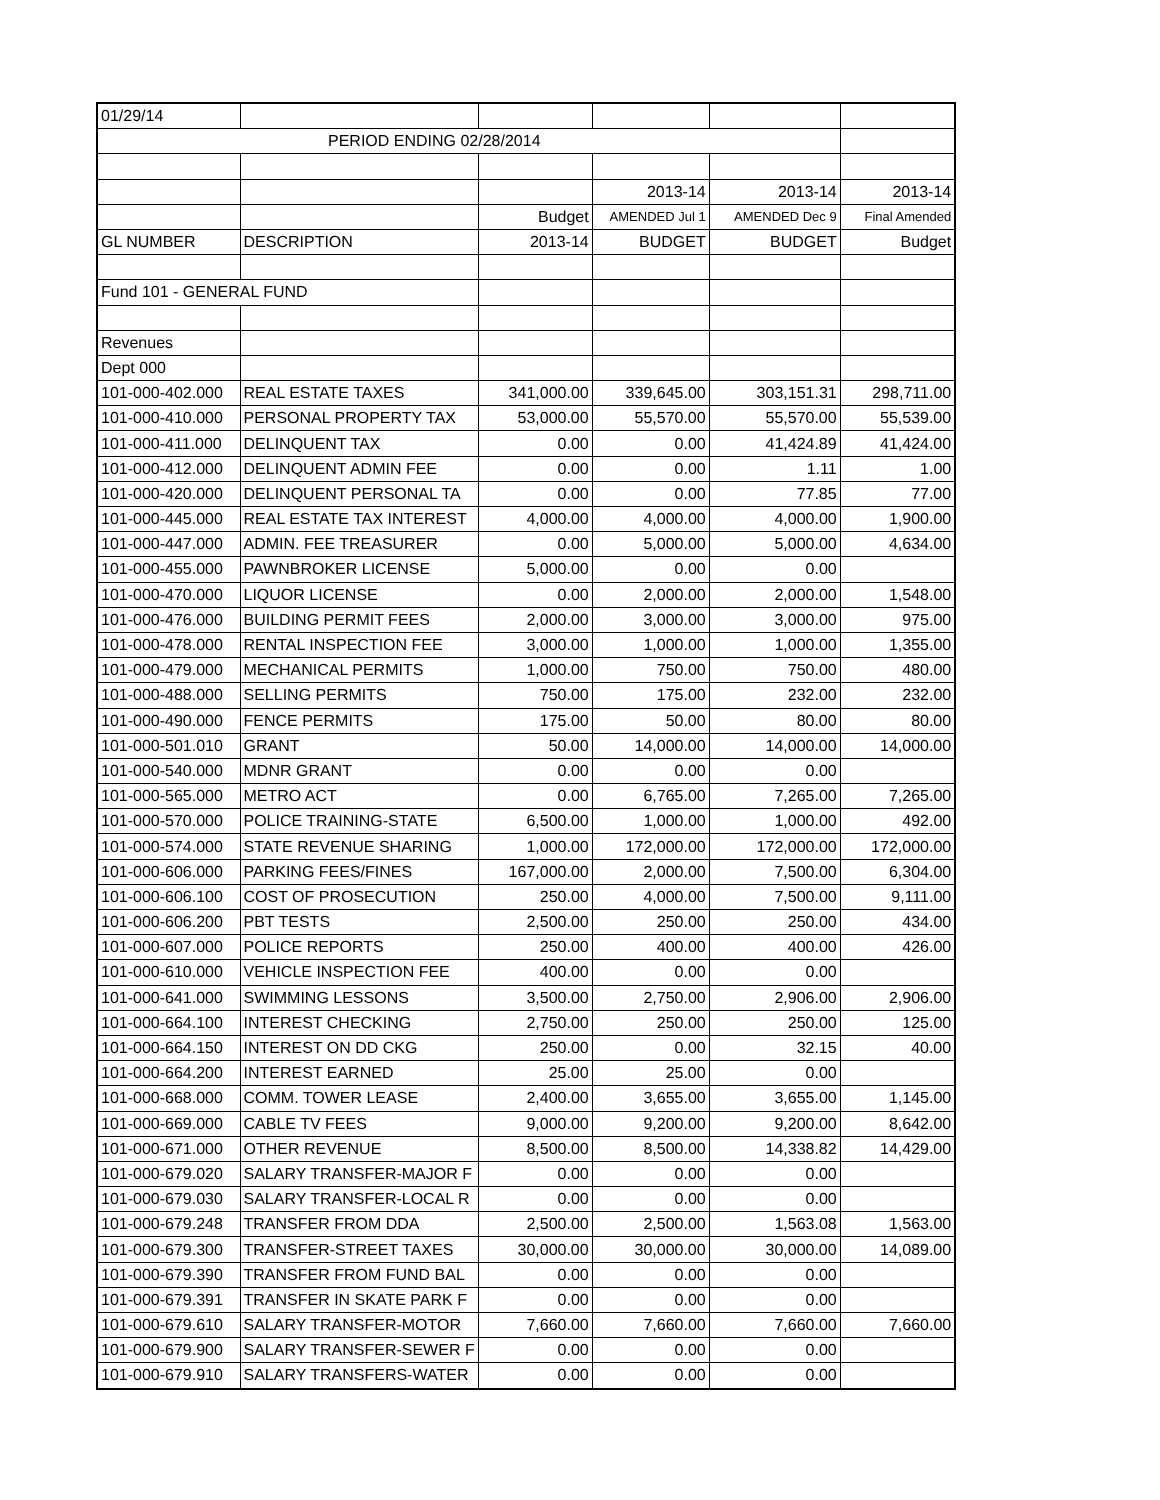| 01/29/14 | | | | | |
| PERIOD ENDING 02/28/2014 | | | | | |
| | | | 2013-14 | 2013-14 | 2013-14 |
| | | Budget | AMENDED Jul 1 | AMENDED Dec 9 | Final Amended |
| GL NUMBER | DESCRIPTION | 2013-14 | BUDGET | BUDGET | Budget |
| Fund 101 - GENERAL FUND | | | | | |
| Revenues | | | | | |
| Dept 000 | | | | | |
| 101-000-402.000 | REAL ESTATE TAXES | 341,000.00 | 339,645.00 | 303,151.31 | 298,711.00 |
| 101-000-410.000 | PERSONAL PROPERTY TAX | 53,000.00 | 55,570.00 | 55,570.00 | 55,539.00 |
| 101-000-411.000 | DELINQUENT TAX | 0.00 | 0.00 | 41,424.89 | 41,424.00 |
| 101-000-412.000 | DELINQUENT ADMIN FEE | 0.00 | 0.00 | 1.11 | 1.00 |
| 101-000-420.000 | DELINQUENT PERSONAL TA | 0.00 | 0.00 | 77.85 | 77.00 |
| 101-000-445.000 | REAL ESTATE TAX INTEREST | 4,000.00 | 4,000.00 | 4,000.00 | 1,900.00 |
| 101-000-447.000 | ADMIN. FEE TREASURER | 0.00 | 5,000.00 | 5,000.00 | 4,634.00 |
| 101-000-455.000 | PAWNBROKER LICENSE | 5,000.00 | 0.00 | 0.00 | |
| 101-000-470.000 | LIQUOR LICENSE | 0.00 | 2,000.00 | 2,000.00 | 1,548.00 |
| 101-000-476.000 | BUILDING PERMIT FEES | 2,000.00 | 3,000.00 | 3,000.00 | 975.00 |
| 101-000-478.000 | RENTAL INSPECTION FEE | 3,000.00 | 1,000.00 | 1,000.00 | 1,355.00 |
| 101-000-479.000 | MECHANICAL PERMITS | 1,000.00 | 750.00 | 750.00 | 480.00 |
| 101-000-488.000 | SELLING PERMITS | 750.00 | 175.00 | 232.00 | 232.00 |
| 101-000-490.000 | FENCE PERMITS | 175.00 | 50.00 | 80.00 | 80.00 |
| 101-000-501.010 | GRANT | 50.00 | 14,000.00 | 14,000.00 | 14,000.00 |
| 101-000-540.000 | MDNR GRANT | 0.00 | 0.00 | 0.00 | |
| 101-000-565.000 | METRO ACT | 0.00 | 6,765.00 | 7,265.00 | 7,265.00 |
| 101-000-570.000 | POLICE TRAINING-STATE | 6,500.00 | 1,000.00 | 1,000.00 | 492.00 |
| 101-000-574.000 | STATE REVENUE SHARING | 1,000.00 | 172,000.00 | 172,000.00 | 172,000.00 |
| 101-000-606.000 | PARKING FEES/FINES | 167,000.00 | 2,000.00 | 7,500.00 | 6,304.00 |
| 101-000-606.100 | COST OF PROSECUTION | 250.00 | 4,000.00 | 7,500.00 | 9,111.00 |
| 101-000-606.200 | PBT TESTS | 2,500.00 | 250.00 | 250.00 | 434.00 |
| 101-000-607.000 | POLICE REPORTS | 250.00 | 400.00 | 400.00 | 426.00 |
| 101-000-610.000 | VEHICLE INSPECTION FEE | 400.00 | 0.00 | 0.00 | |
| 101-000-641.000 | SWIMMING LESSONS | 3,500.00 | 2,750.00 | 2,906.00 | 2,906.00 |
| 101-000-664.100 | INTEREST CHECKING | 2,750.00 | 250.00 | 250.00 | 125.00 |
| 101-000-664.150 | INTEREST ON DD CKG | 250.00 | 0.00 | 32.15 | 40.00 |
| 101-000-664.200 | INTEREST EARNED | 25.00 | 25.00 | 0.00 | |
| 101-000-668.000 | COMM. TOWER LEASE | 2,400.00 | 3,655.00 | 3,655.00 | 1,145.00 |
| 101-000-669.000 | CABLE TV FEES | 9,000.00 | 9,200.00 | 9,200.00 | 8,642.00 |
| 101-000-671.000 | OTHER REVENUE | 8,500.00 | 8,500.00 | 14,338.82 | 14,429.00 |
| 101-000-679.020 | SALARY TRANSFER-MAJOR F | 0.00 | 0.00 | 0.00 | |
| 101-000-679.030 | SALARY TRANSFER-LOCAL R | 0.00 | 0.00 | 0.00 | |
| 101-000-679.248 | TRANSFER FROM DDA | 2,500.00 | 2,500.00 | 1,563.08 | 1,563.00 |
| 101-000-679.300 | TRANSFER-STREET TAXES | 30,000.00 | 30,000.00 | 30,000.00 | 14,089.00 |
| 101-000-679.390 | TRANSFER FROM FUND BAL | 0.00 | 0.00 | 0.00 | |
| 101-000-679.391 | TRANSFER IN SKATE PARK F | 0.00 | 0.00 | 0.00 | |
| 101-000-679.610 | SALARY TRANSFER-MOTOR | 7,660.00 | 7,660.00 | 7,660.00 | 7,660.00 |
| 101-000-679.900 | SALARY TRANSFER-SEWER F | 0.00 | 0.00 | 0.00 | |
| 101-000-679.910 | SALARY TRANSFERS-WATER | 0.00 | 0.00 | 0.00 | |